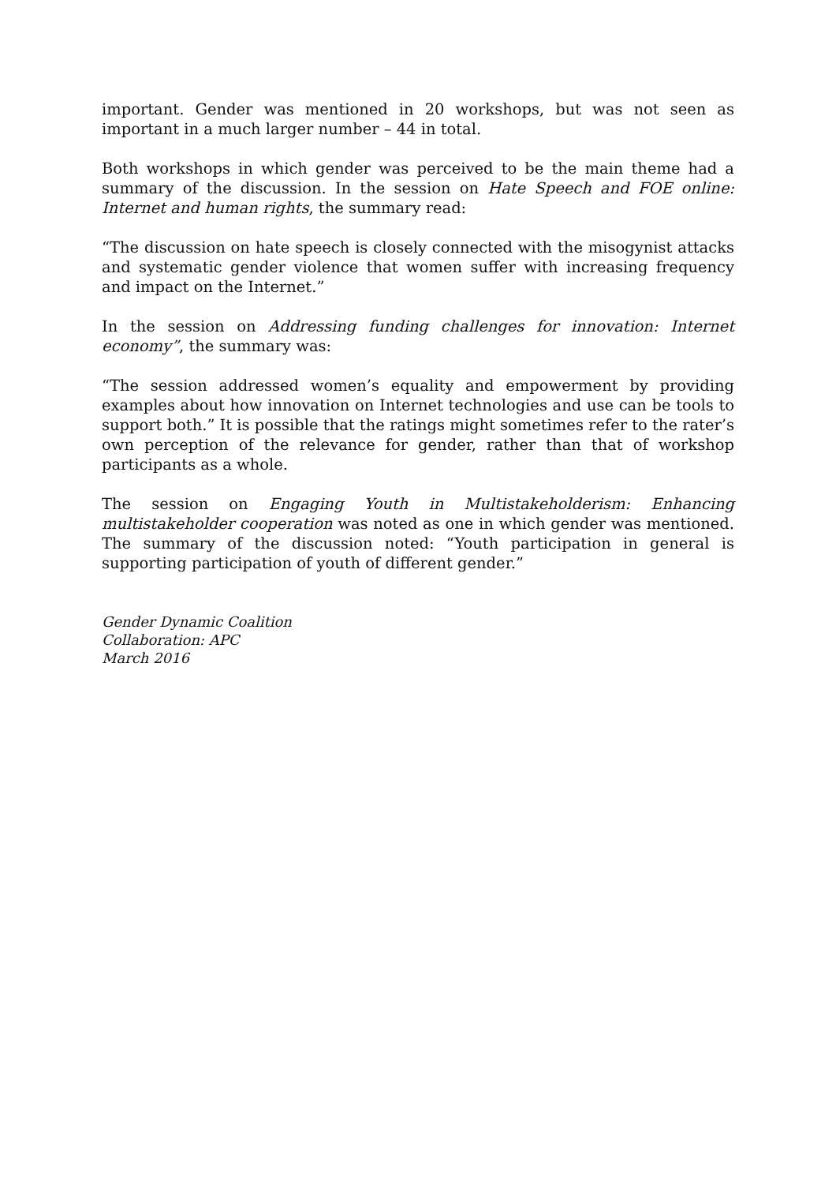important. Gender was mentioned in 20 workshops, but was not seen as important in a much larger number – 44 in total.
Both workshops in which gender was perceived to be the main theme had a summary of the discussion. In the session on Hate Speech and FOE online: Internet and human rights, the summary read:
“The discussion on hate speech is closely connected with the misogynist attacks and systematic gender violence that women suffer with increasing frequency and impact on the Internet.”
In the session on Addressing funding challenges for innovation: Internet economy”, the summary was:
“The session addressed women’s equality and empowerment by providing examples about how innovation on Internet technologies and use can be tools to support both.” It is possible that the ratings might sometimes refer to the rater’s own perception of the relevance for gender, rather than that of workshop participants as a whole.
The session on Engaging Youth in Multistakeholderism: Enhancing multistakeholder cooperation was noted as one in which gender was mentioned. The summary of the discussion noted: “Youth participation in general is supporting participation of youth of different gender.”
Gender Dynamic Coalition
Collaboration: APC
March 2016